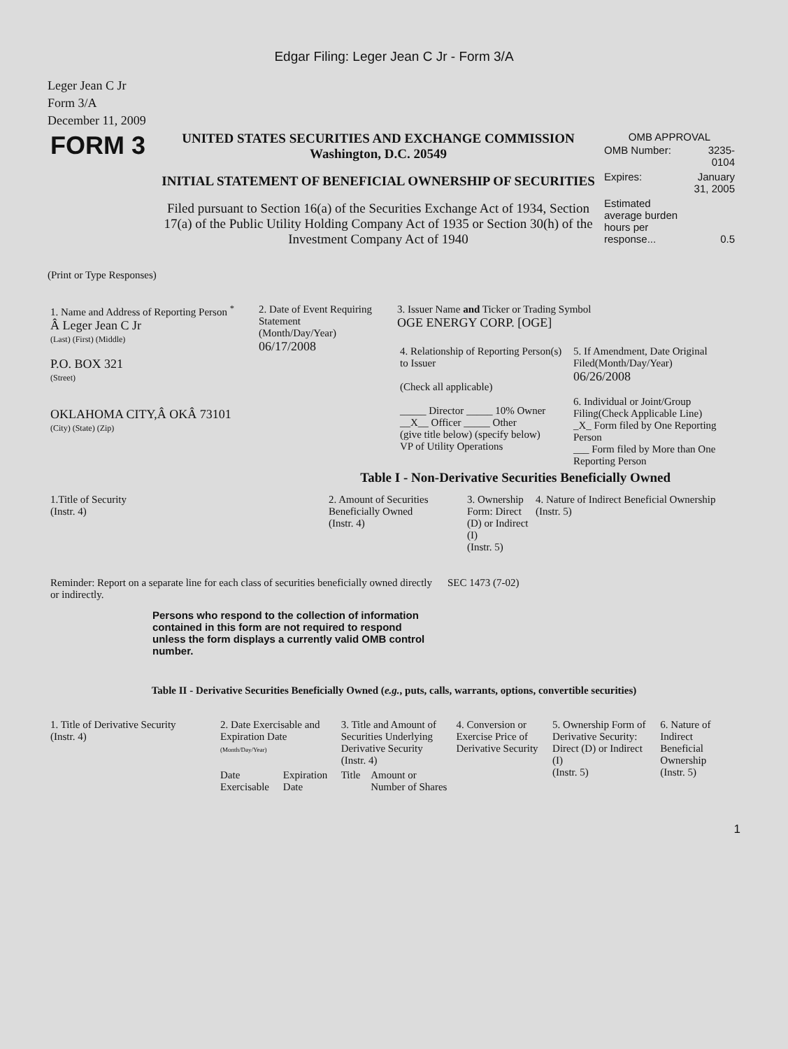Edgar Filing: Leger Jean C Jr - Form 3/A
Leger Jean C Jr
Form 3/A
December 11, 2009
| FORM 3 | UNITED STATES SECURITIES AND EXCHANGE COMMISSION Washington, D.C. 20549 INITIAL STATEMENT OF BENEFICIAL OWNERSHIP OF SECURITIES Filed pursuant to Section 16(a) of the Securities Exchange Act of 1934, Section 17(a) of the Public Utility Holding Company Act of 1935 or Section 30(h) of the Investment Company Act of 1940 | OMB APPROVAL / OMB Number: / 3235-0104 / / Expires: / January 31, 2005 / / Estimated average burden hours per response... / 0.5 / |
(Print or Type Responses)
| 1. Name and Address of Reporting Person <sup>*</sup> Â Leger Jean C Jr (Last) (First) (Middle) P.O. BOX 321 (Street) OKLAHOMA CITY,Â OKÂ 73101 (City) (State) (Zip) | 2. Date of Event Requiring Statement (Month/Day/Year) 06/17/2008 | 3. Issuer Name and Ticker or Trading Symbol OGE ENERGY CORP. [OGE] / 4. Relationship of Reporting Person(s) to Issuer (Check all applicable) _____ Director _____ 10% Owner __X__ Officer _____ Other (give title below) (specify below) VP of Utility Operations / 5. If Amendment, Date Original Filed(Month/Day/Year) 06/26/2008 6. Individual or Joint/Group Filing(Check Applicable Line) _X_ Form filed by One Reporting Person ___ Form filed by More than One Reporting Person / |
Table I - Non-Derivative Securities Beneficially Owned
| 1.Title of Security (Instr. 4) | 2. Amount of Securities Beneficially Owned (Instr. 4) | 3. Ownership Form: Direct (D) or Indirect (I) (Instr. 5) | 4. Nature of Indirect Beneficial Ownership (Instr. 5) |
| --- | --- | --- | --- |
| Reminder: Report on a separate line for each class of securities beneficially owned directly or indirectly. | SEC 1473 (7-02) |
Persons who respond to the collection of information contained in this form are not required to respond unless the form displays a currently valid OMB control number.
Table II - Derivative Securities Beneficially Owned (e.g., puts, calls, warrants, options, convertible securities)
| 1. Title of Derivative Security (Instr. 4) | 2. Date Exercisable and Expiration Date (Month/Day/Year) | | 3. Title and Amount of Securities Underlying Derivative Security (Instr. 4) | | 4. Conversion or Exercise Price of Derivative Security | 5. Ownership Form of Derivative Security: Direct (D) or Indirect (I) (Instr. 5) | 6. Nature of Indirect Beneficial Ownership (Instr. 5) |
| --- | --- | --- | --- | --- | --- | --- | --- |
| | Date Exercisable | Expiration Date | Title | Amount or Number of Shares | | | |
1